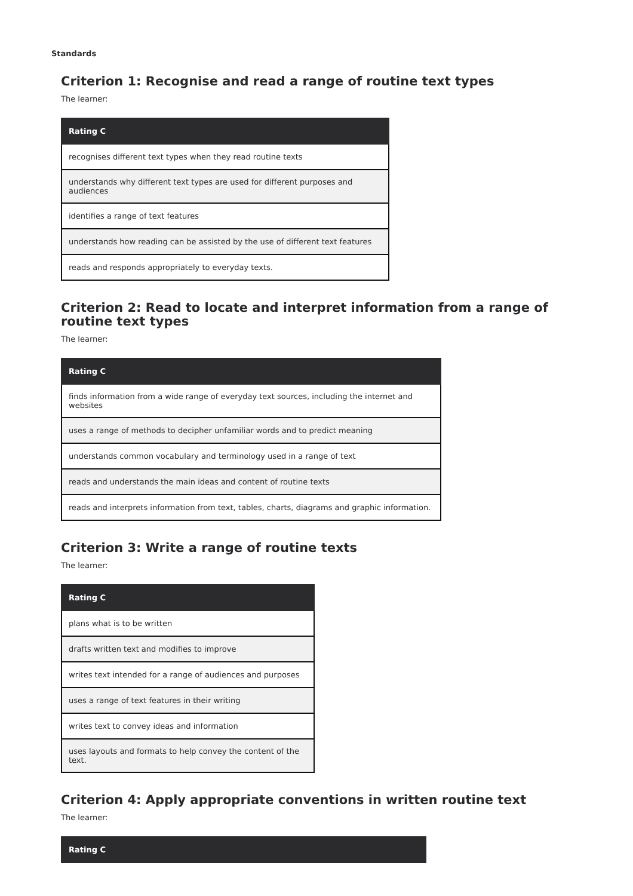Standards
Criterion 1: Recognise and read a range of routine text types
The learner:
| Rating C |
| --- |
| recognises different text types when they read routine texts |
| understands why different text types are used for different purposes and audiences |
| identifies a range of text features |
| understands how reading can be assisted by the use of different text features |
| reads and responds appropriately to everyday texts. |
Criterion 2: Read to locate and interpret information from a range of routine text types
The learner:
| Rating C |
| --- |
| finds information from a wide range of everyday text sources, including the internet and websites |
| uses a range of methods to decipher unfamiliar words and to predict meaning |
| understands common vocabulary and terminology used in a range of text |
| reads and understands the main ideas and content of routine texts |
| reads and interprets information from text, tables, charts, diagrams and graphic information. |
Criterion 3: Write a range of routine texts
The learner:
| Rating C |
| --- |
| plans what is to be written |
| drafts written text and modifies to improve |
| writes text intended for a range of audiences and purposes |
| uses a range of text features in their writing |
| writes text to convey ideas and information |
| uses layouts and formats to help convey the content of the text. |
Criterion 4: Apply appropriate conventions in written routine text
The learner:
| Rating C |
| --- |